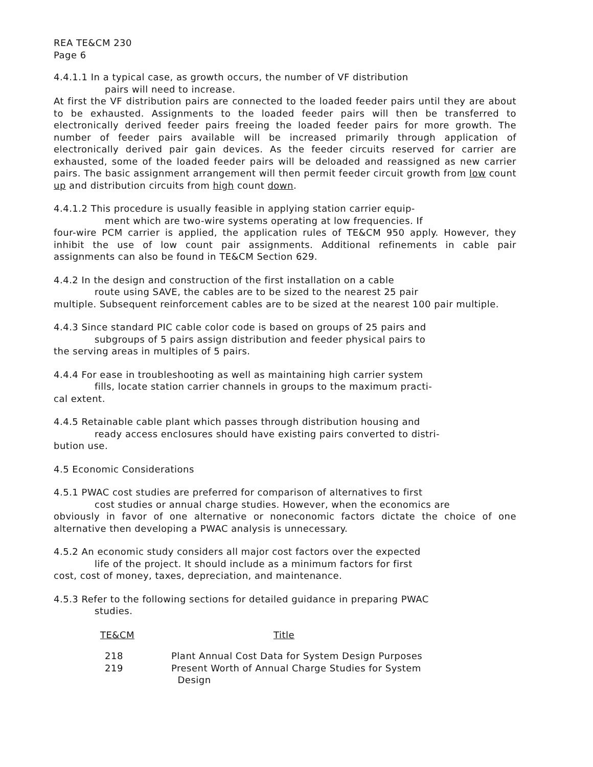REA TE&CM 230
Page 6
4.4.1.1 In a typical case, as growth occurs, the number of VF distribution
pairs will need to increase.
At first the VF distribution pairs are connected to the loaded feeder pairs until they are about to be exhausted. Assignments to the loaded feeder pairs will then be transferred to electronically derived feeder pairs freeing the loaded feeder pairs for more growth. The number of feeder pairs available will be increased primarily through application of electronically derived pair gain devices. As the feeder circuits reserved for carrier are exhausted, some of the loaded feeder pairs will be deloaded and reassigned as new carrier pairs. The basic assignment arrangement will then permit feeder circuit growth from low count up and distribution circuits from high count down.
4.4.1.2 This procedure is usually feasible in applying station carrier equip-
ment which are two-wire systems operating at low frequencies. If
four-wire PCM carrier is applied, the application rules of TE&CM 950 apply. However, they inhibit the use of low count pair assignments. Additional refinements in cable pair assignments can also be found in TE&CM Section 629.
4.4.2 In the design and construction of the first installation on a cable
route using SAVE, the cables are to be sized to the nearest 25 pair
multiple. Subsequent reinforcement cables are to be sized at the nearest 100 pair multiple.
4.4.3 Since standard PIC cable color code is based on groups of 25 pairs and
subgroups of 5 pairs assign distribution and feeder physical pairs to
the serving areas in multiples of 5 pairs.
4.4.4 For ease in troubleshooting as well as maintaining high carrier system
fills, locate station carrier channels in groups to the maximum practi-
cal extent.
4.4.5 Retainable cable plant which passes through distribution housing and
ready access enclosures should have existing pairs converted to distri-
bution use.
4.5 Economic Considerations
4.5.1 PWAC cost studies are preferred for comparison of alternatives to first
cost studies or annual charge studies. However, when the economics are
obviously in favor of one alternative or noneconomic factors dictate the choice of one alternative then developing a PWAC analysis is unnecessary.
4.5.2 An economic study considers all major cost factors over the expected
life of the project. It should include as a minimum factors for first
cost, cost of money, taxes, depreciation, and maintenance.
4.5.3 Refer to the following sections for detailed guidance in preparing PWAC
studies.
| TE&CM | Title |
| --- | --- |
| 218 | Plant Annual Cost Data for System Design Purposes |
| 219 | Present Worth of Annual Charge Studies for System Design |